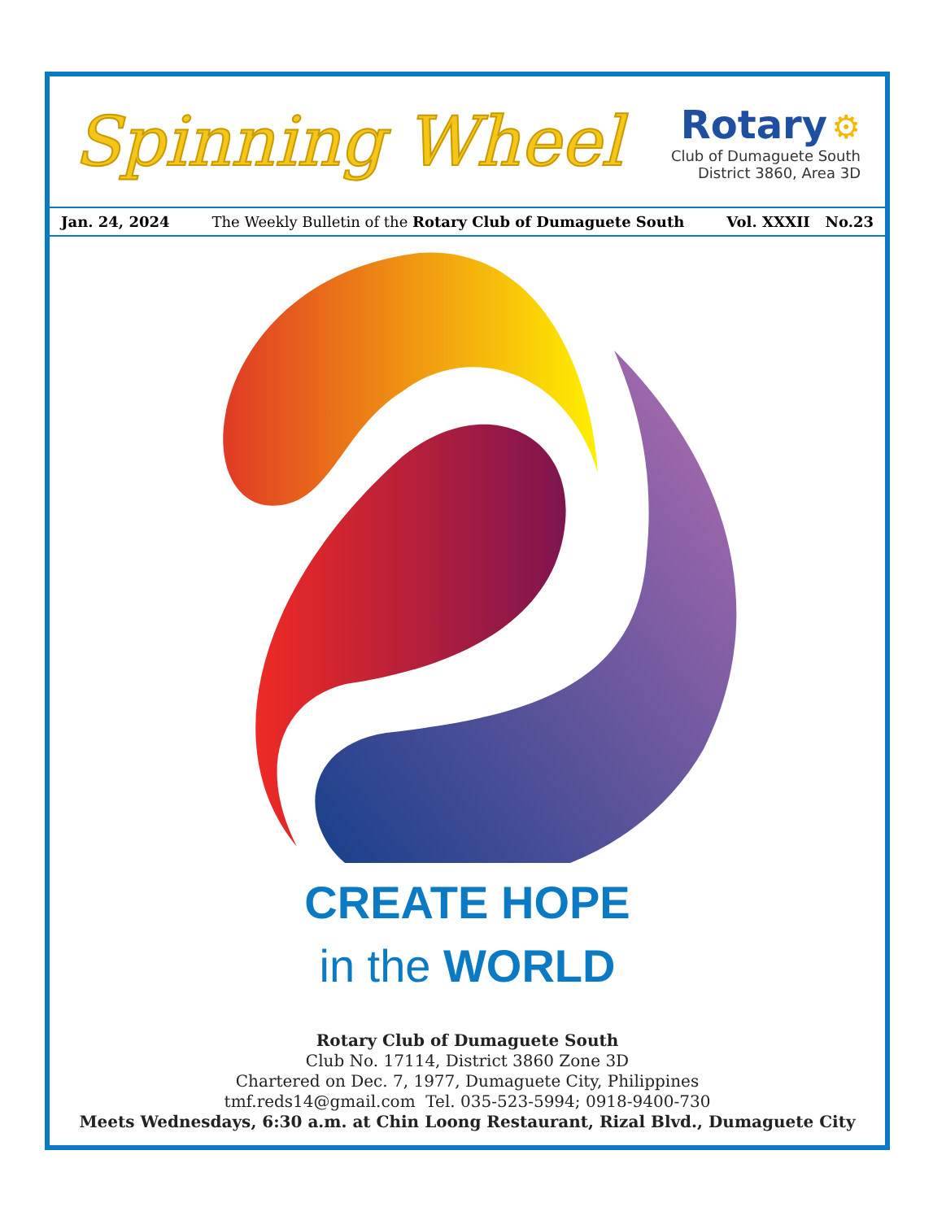Spinning Wheel
Rotary ⚙
Club of Dumaguete South
District 3860, Area 3D
Jan. 24, 2024 The Weekly Bulletin of the Rotary Club of Dumaguete South Vol. XXXII No.23
CREATE HOPE
in the WORLD
Rotary Club of Dumaguete South
Club No. 17114, District 3860 Zone 3D
Chartered on Dec. 7, 1977, Dumaguete City, Philippines
tmf.reds14@gmail.com Tel. 035-523-5994; 0918-9400-730
Meets Wednesdays, 6:30 a.m. at Chin Loong Restaurant, Rizal Blvd., Dumaguete City